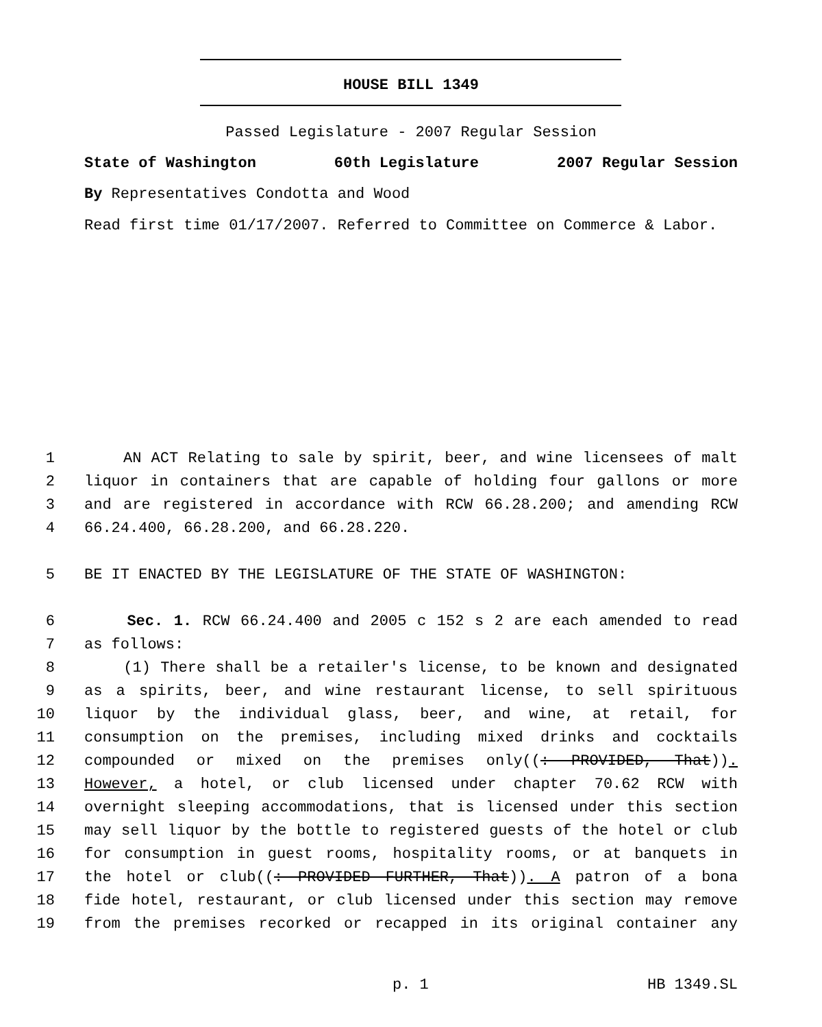HOUSE BILL 1349
Passed Legislature - 2007 Regular Session
State of Washington 60th Legislature 2007 Regular Session
By Representatives Condotta and Wood
Read first time 01/17/2007. Referred to Committee on Commerce & Labor.
1 AN ACT Relating to sale by spirit, beer, and wine licensees of malt
2 liquor in containers that are capable of holding four gallons or more
3 and are registered in accordance with RCW 66.28.200; and amending RCW
4 66.24.400, 66.28.200, and 66.28.220.
5 BE IT ENACTED BY THE LEGISLATURE OF THE STATE OF WASHINGTON:
6 Sec. 1. RCW 66.24.400 and 2005 c 152 s 2 are each amended to read
7 as follows:
8 (1) There shall be a retailer's license, to be known and designated
9 as a spirits, beer, and wine restaurant license, to sell spirituous
10 liquor by the individual glass, beer, and wine, at retail, for
11 consumption on the premises, including mixed drinks and cocktails
12 compounded or mixed on the premises only((: PROVIDED, That)).
13 However, a hotel, or club licensed under chapter 70.62 RCW with
14 overnight sleeping accommodations, that is licensed under this section
15 may sell liquor by the bottle to registered guests of the hotel or club
16 for consumption in guest rooms, hospitality rooms, or at banquets in
17 the hotel or club((: PROVIDED FURTHER, That)). A patron of a bona
18 fide hotel, restaurant, or club licensed under this section may remove
19 from the premises recorked or recapped in its original container any
p. 1 HB 1349.SL